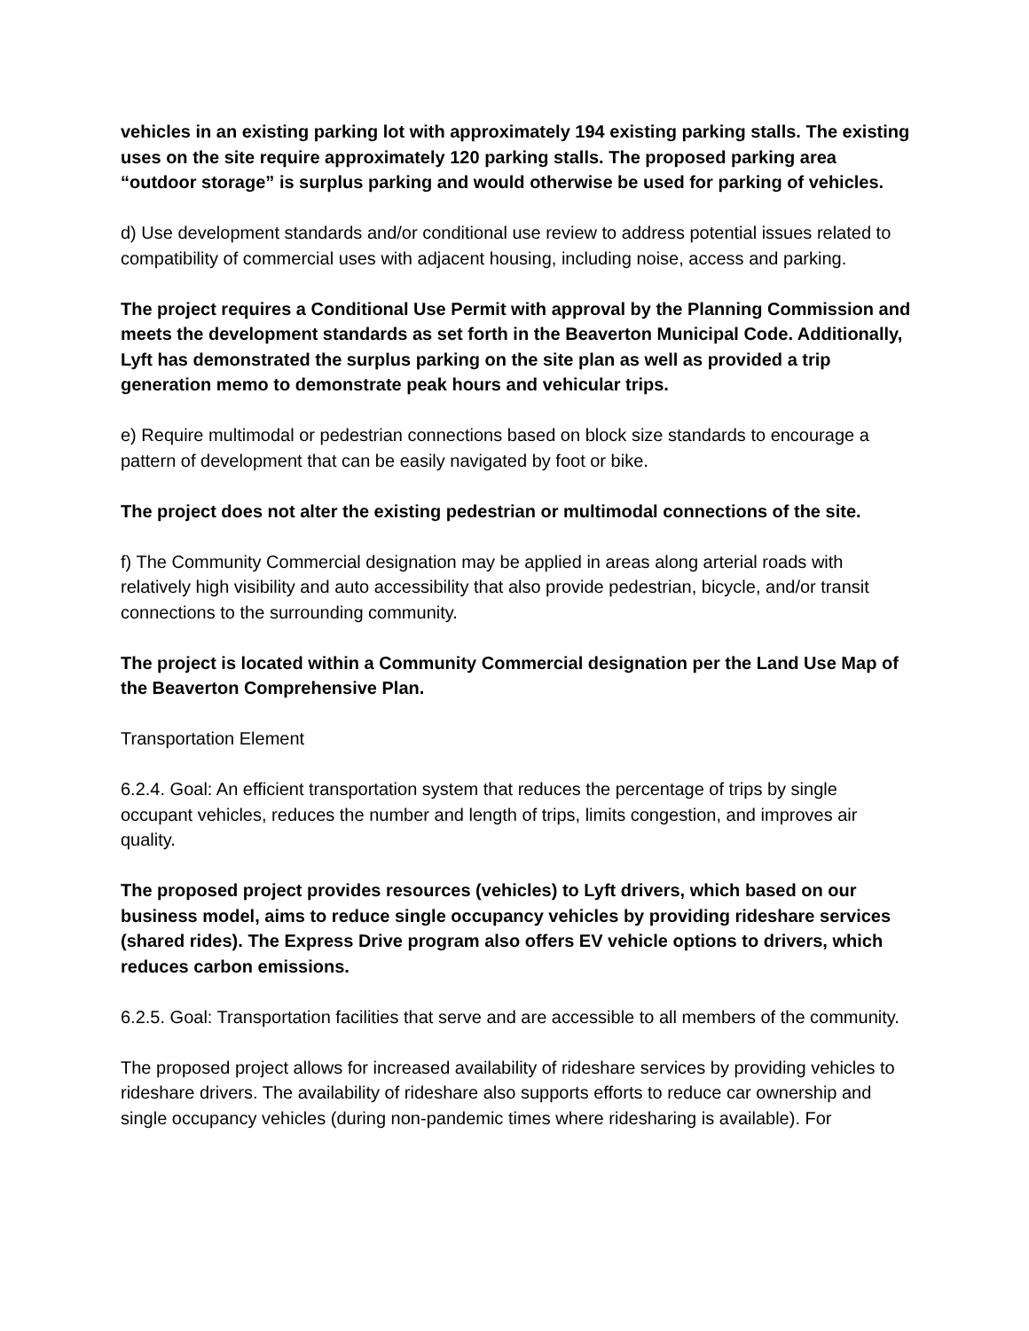vehicles in an existing parking lot with approximately 194 existing parking stalls. The existing uses on the site require approximately 120 parking stalls. The proposed parking area “outdoor storage” is surplus parking and would otherwise be used for parking of vehicles.
d) Use development standards and/or conditional use review to address potential issues related to compatibility of commercial uses with adjacent housing, including noise, access and parking.
The project requires a Conditional Use Permit with approval by the Planning Commission and meets the development standards as set forth in the Beaverton Municipal Code. Additionally, Lyft has demonstrated the surplus parking on the site plan as well as provided a trip generation memo to demonstrate peak hours and vehicular trips.
e) Require multimodal or pedestrian connections based on block size standards to encourage a pattern of development that can be easily navigated by foot or bike.
The project does not alter the existing pedestrian or multimodal connections of the site.
f) The Community Commercial designation may be applied in areas along arterial roads with relatively high visibility and auto accessibility that also provide pedestrian, bicycle, and/or transit connections to the surrounding community.
The project is located within a Community Commercial designation per the Land Use Map of the Beaverton Comprehensive Plan.
Transportation Element
6.2.4. Goal: An efficient transportation system that reduces the percentage of trips by single occupant vehicles, reduces the number and length of trips, limits congestion, and improves air quality.
The proposed project provides resources (vehicles) to Lyft drivers, which based on our business model, aims to reduce single occupancy vehicles by providing rideshare services (shared rides). The Express Drive program also offers EV vehicle options to drivers, which reduces carbon emissions.
6.2.5. Goal: Transportation facilities that serve and are accessible to all members of the community.
The proposed project allows for increased availability of rideshare services by providing vehicles to rideshare drivers. The availability of rideshare also supports efforts to reduce car ownership and single occupancy vehicles (during non-pandemic times where ridesharing is available). For